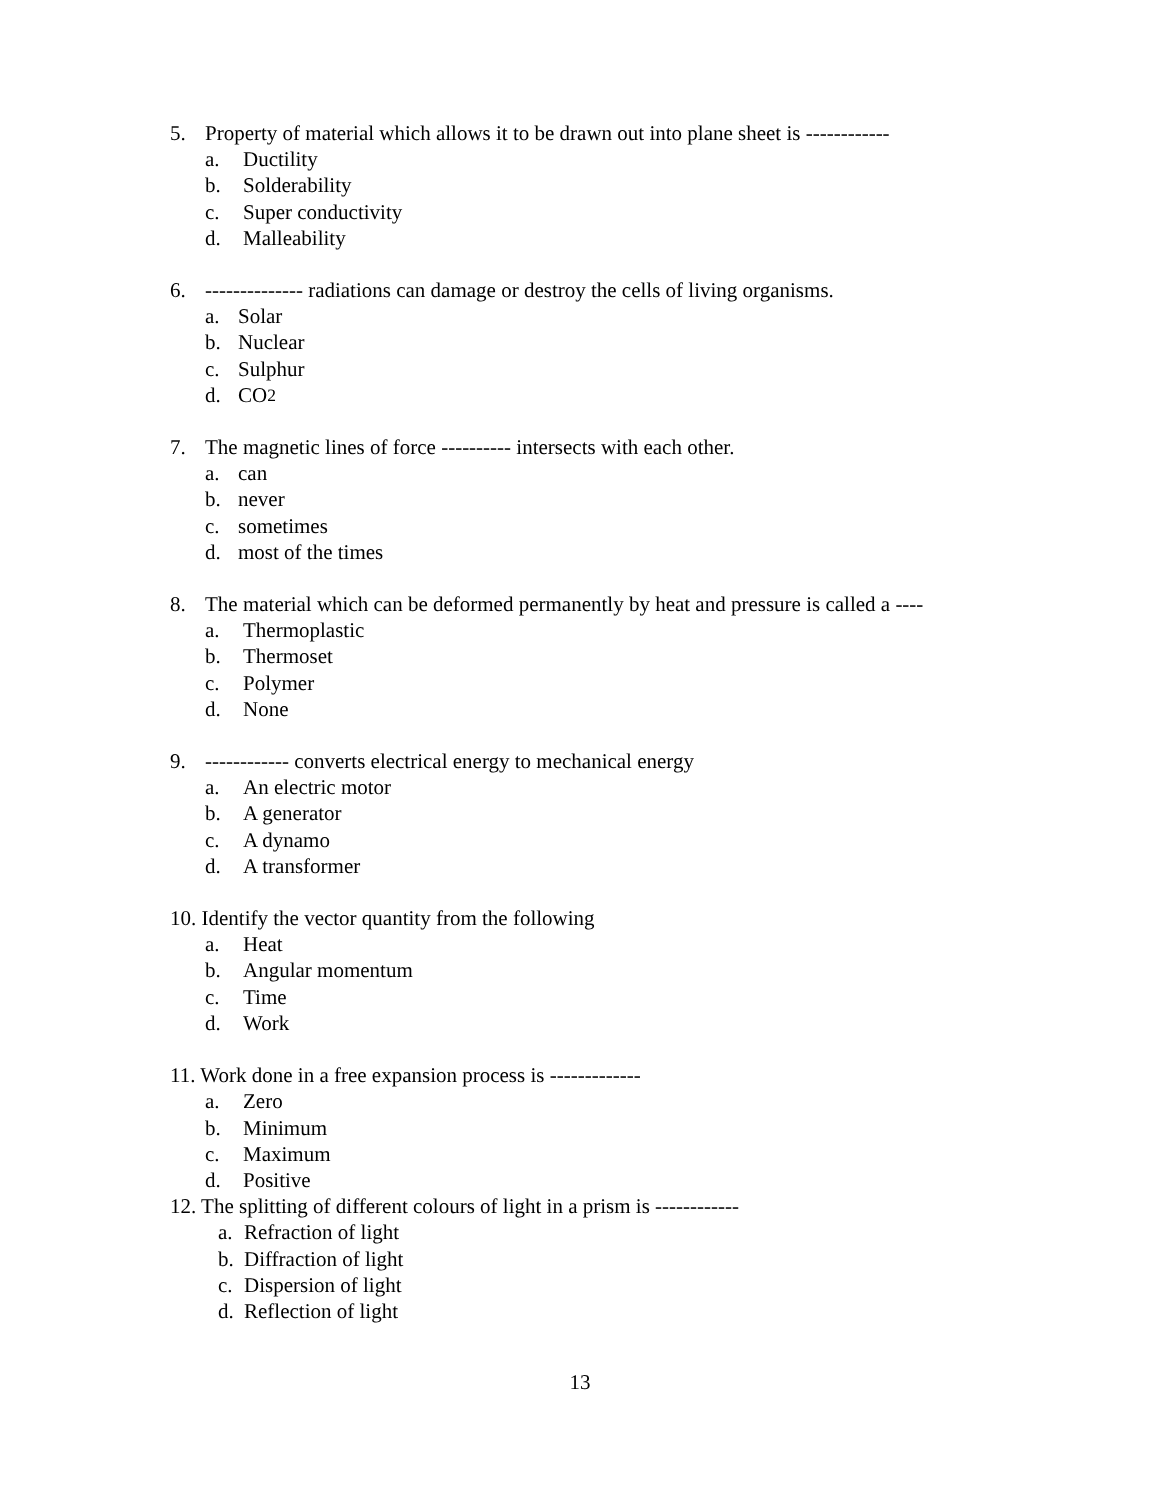5. Property of material which allows it to be drawn out into plane sheet is ------------
a. Ductility
b. Solderability
c. Super conductivity
d. Malleability
6. -------------- radiations can damage or destroy the cells of living organisms.
a. Solar
b. Nuclear
c. Sulphur
d. CO<sub>2</sub>
7. The magnetic lines of force ---------- intersects with each other.
a. can
b. never
c. sometimes
d. most of the times
8. The material which can be deformed permanently by heat and pressure is called a ----
a. Thermoplastic
b. Thermoset
c. Polymer
d. None
9. ------------ converts electrical energy to mechanical energy
a. An electric motor
b. A generator
c. A dynamo
d. A transformer
10. Identify the vector quantity from the following
a. Heat
b. Angular momentum
c. Time
d. Work
11. Work done in a free expansion process is -------------
a. Zero
b. Minimum
c. Maximum
d. Positive
12. The splitting of different colours of light in a prism is ------------
a. Refraction of light
b. Diffraction of light
c. Dispersion of light
d. Reflection of light
13